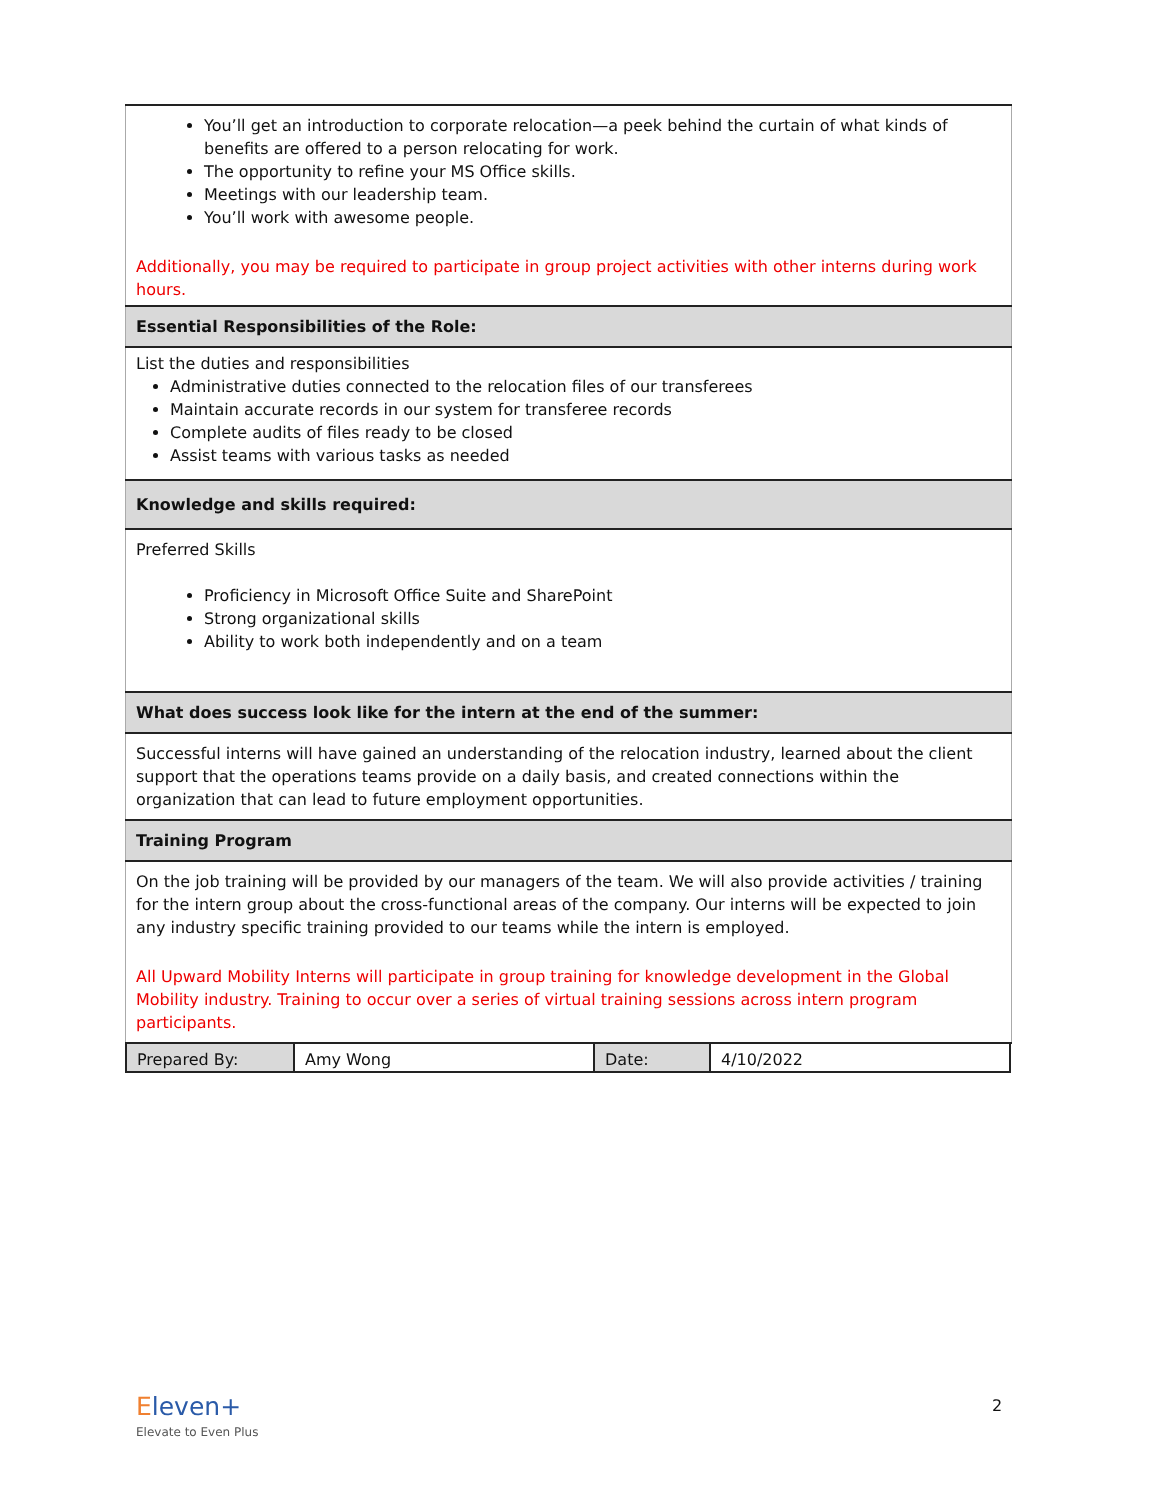| You’ll get an introduction to corporate relocation—a peek behind the curtain of what kinds of benefits are offered to a person relocating for work. The opportunity to refine your MS Office skills. Meetings with our leadership team. You’ll work with awesome people. Additionally, you may be required to participate in group project activities with other interns during work hours. |
| Essential Responsibilities of the Role: |
| List the duties and responsibilities Administrative duties connected to the relocation files of our transferees Maintain accurate records in our system for transferee records Complete audits of files ready to be closed Assist teams with various tasks as needed |
| Knowledge and skills required: |
| Preferred Skills Proficiency in Microsoft Office Suite and SharePoint Strong organizational skills Ability to work both independently and on a team |
| What does success look like for the intern at the end of the summer: |
| Successful interns will have gained an understanding of the relocation industry, learned about the client support that the operations teams provide on a daily basis, and created connections within the organization that can lead to future employment opportunities. |
| Training Program |
| On the job training will be provided by our managers of the team. We will also provide activities / training for the intern group about the cross-functional areas of the company. Our interns will be expected to join any industry specific training provided to our teams while the intern is employed. All Upward Mobility Interns will participate in group training for knowledge development in the Global Mobility industry. Training to occur over a series of virtual training sessions across intern program participants. |
| Prepared By: | Amy Wong | Date: | 4/10/2022 |
Eleven+
Elevate to Even Plus
2